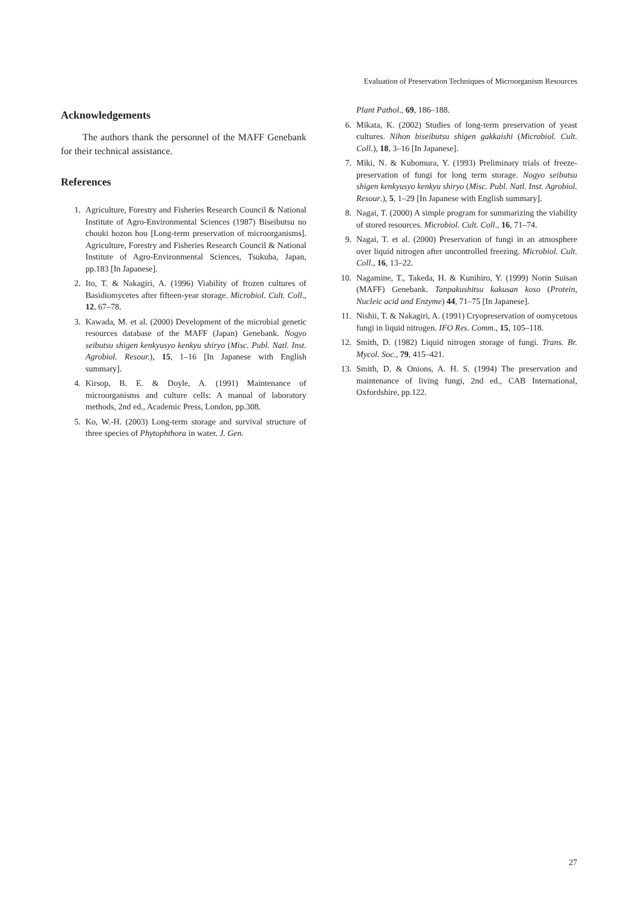Evaluation of Preservation Techniques of Microorganism Resources
Acknowledgements
The authors thank the personnel of the MAFF Genebank for their technical assistance.
References
1. Agriculture, Forestry and Fisheries Research Council & National Institute of Agro-Environmental Sciences (1987) Biseibutsu no chouki hozon hou [Long-term preservation of microorganisms]. Agriculture, Forestry and Fisheries Research Council & National Institute of Agro-Environmental Sciences, Tsukuba, Japan, pp.183 [In Japanese].
2. Ito, T. & Nakagiri, A. (1996) Viability of frozen cultures of Basidiomycetes after fifteen-year storage. Microbiol. Cult. Coll., 12, 67–78.
3. Kawada, M. et al. (2000) Development of the microbial genetic resources database of the MAFF (Japan) Genebank. Nogyo seibutsu shigen kenkyusyo kenkyu shiryo (Misc. Publ. Natl. Inst. Agrobiol. Resour.), 15, 1–16 [In Japanese with English summary].
4. Kirsop, B. E. & Doyle, A. (1991) Maintenance of microorganisms and culture cells: A manual of laboratory methods, 2nd ed., Academic Press, London, pp.308.
5. Ko, W.-H. (2003) Long-term storage and survival structure of three species of Phytophthora in water. J. Gen.
Plant Pathol., 69, 186–188.
6. Mikata, K. (2002) Studies of long-term preservation of yeast cultures. Nihon biseibutsu shigen gakkaishi (Microbiol. Cult. Coll.), 18, 3–16 [In Japanese].
7. Miki, N. & Kubomura, Y. (1993) Preliminary trials of freeze-preservation of fungi for long term storage. Nogyo seibutsu shigen kenkyusyo kenkyu shiryo (Misc. Publ. Natl. Inst. Agrobiol. Resour.), 5, 1–29 [In Japanese with English summary].
8. Nagai, T. (2000) A simple program for summarizing the viability of stored resources. Microbiol. Cult. Coll., 16, 71–74.
9. Nagai, T. et al. (2000) Preservation of fungi in an atmosphere over liquid nitrogen after uncontrolled freezing. Microbiol. Cult. Coll., 16, 13–22.
10. Nagamine, T., Takeda, H. & Kunihiro, Y. (1999) Norin Suisan (MAFF) Genebank. Tanpakushitsu kakusan koso (Protein, Nucleic acid and Enzyme) 44, 71–75 [In Japanese].
11. Nishii, T. & Nakagiri, A. (1991) Cryopreservation of oomycetous fungi in liquid nitrogen. IFO Res. Comm., 15, 105–118.
12. Smith, D. (1982) Liquid nitrogen storage of fungi. Trans. Br. Mycol. Soc., 79, 415–421.
13. Smith, D. & Onions, A. H. S. (1994) The preservation and maintenance of living fungi, 2nd ed., CAB International, Oxfordshire, pp.122.
27